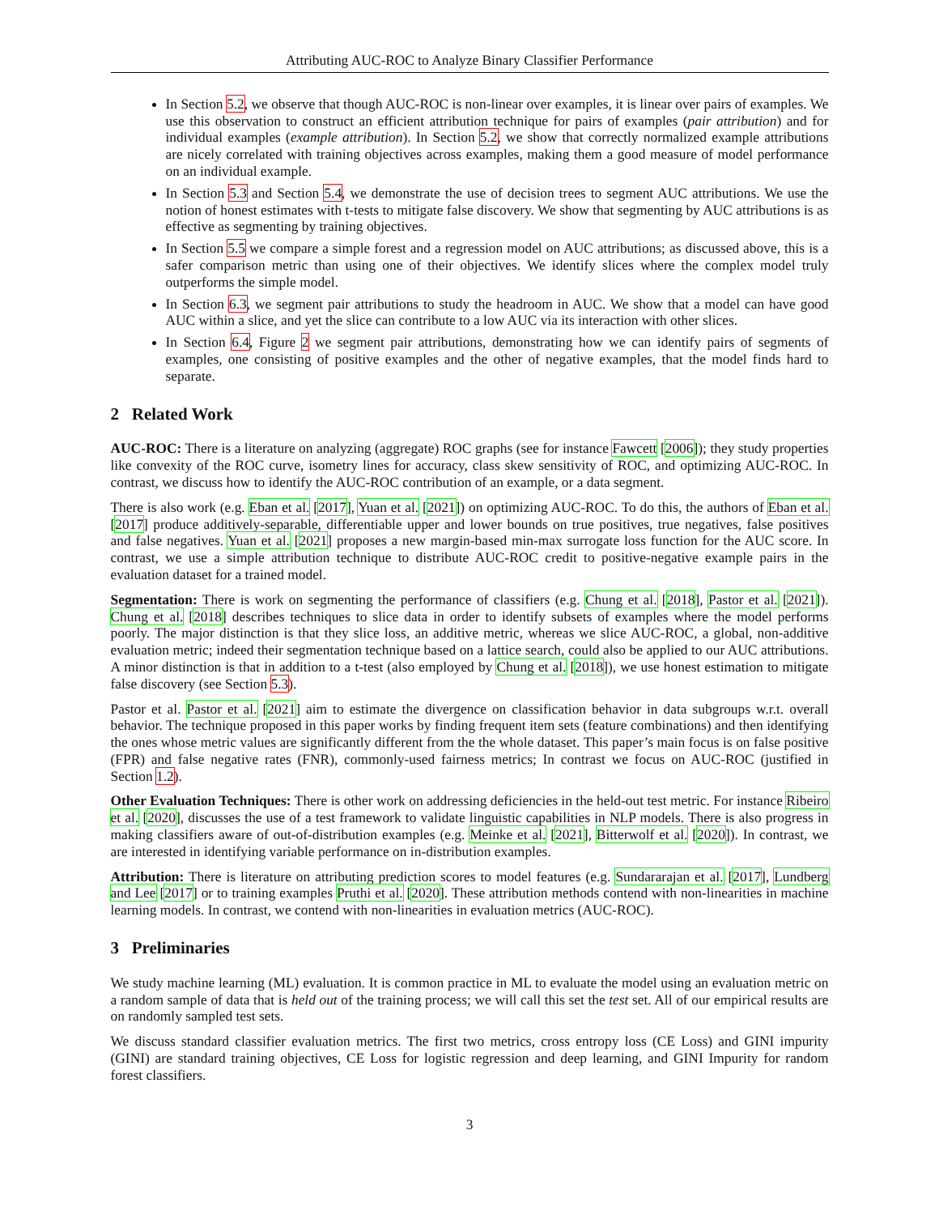Attributing AUC-ROC to Analyze Binary Classifier Performance
In Section 5.2, we observe that though AUC-ROC is non-linear over examples, it is linear over pairs of examples. We use this observation to construct an efficient attribution technique for pairs of examples (pair attribution) and for individual examples (example attribution). In Section 5.2, we show that correctly normalized example attributions are nicely correlated with training objectives across examples, making them a good measure of model performance on an individual example.
In Section 5.3 and Section 5.4, we demonstrate the use of decision trees to segment AUC attributions. We use the notion of honest estimates with t-tests to mitigate false discovery. We show that segmenting by AUC attributions is as effective as segmenting by training objectives.
In Section 5.5 we compare a simple forest and a regression model on AUC attributions; as discussed above, this is a safer comparison metric than using one of their objectives. We identify slices where the complex model truly outperforms the simple model.
In Section 6.3, we segment pair attributions to study the headroom in AUC. We show that a model can have good AUC within a slice, and yet the slice can contribute to a low AUC via its interaction with other slices.
In Section 6.4, Figure 2 we segment pair attributions, demonstrating how we can identify pairs of segments of examples, one consisting of positive examples and the other of negative examples, that the model finds hard to separate.
2 Related Work
AUC-ROC: There is a literature on analyzing (aggregate) ROC graphs (see for instance Fawcett [2006]); they study properties like convexity of the ROC curve, isometry lines for accuracy, class skew sensitivity of ROC, and optimizing AUC-ROC. In contrast, we discuss how to identify the AUC-ROC contribution of an example, or a data segment.
There is also work (e.g. Eban et al. [2017], Yuan et al. [2021]) on optimizing AUC-ROC. To do this, the authors of Eban et al. [2017] produce additively-separable, differentiable upper and lower bounds on true positives, true negatives, false positives and false negatives. Yuan et al. [2021] proposes a new margin-based min-max surrogate loss function for the AUC score. In contrast, we use a simple attribution technique to distribute AUC-ROC credit to positive-negative example pairs in the evaluation dataset for a trained model.
Segmentation: There is work on segmenting the performance of classifiers (e.g. Chung et al. [2018], Pastor et al. [2021]). Chung et al. [2018] describes techniques to slice data in order to identify subsets of examples where the model performs poorly. The major distinction is that they slice loss, an additive metric, whereas we slice AUC-ROC, a global, non-additive evaluation metric; indeed their segmentation technique based on a lattice search, could also be applied to our AUC attributions. A minor distinction is that in addition to a t-test (also employed by Chung et al. [2018]), we use honest estimation to mitigate false discovery (see Section 5.3).
Pastor et al. Pastor et al. [2021] aim to estimate the divergence on classification behavior in data subgroups w.r.t. overall behavior. The technique proposed in this paper works by finding frequent item sets (feature combinations) and then identifying the ones whose metric values are significantly different from the the whole dataset. This paper’s main focus is on false positive (FPR) and false negative rates (FNR), commonly-used fairness metrics; In contrast we focus on AUC-ROC (justified in Section 1.2).
Other Evaluation Techniques: There is other work on addressing deficiencies in the held-out test metric. For instance Ribeiro et al. [2020], discusses the use of a test framework to validate linguistic capabilities in NLP models. There is also progress in making classifiers aware of out-of-distribution examples (e.g. Meinke et al. [2021], Bitterwolf et al. [2020]). In contrast, we are interested in identifying variable performance on in-distribution examples.
Attribution: There is literature on attributing prediction scores to model features (e.g. Sundararajan et al. [2017], Lundberg and Lee [2017] or to training examples Pruthi et al. [2020]. These attribution methods contend with non-linearities in machine learning models. In contrast, we contend with non-linearities in evaluation metrics (AUC-ROC).
3 Preliminaries
We study machine learning (ML) evaluation. It is common practice in ML to evaluate the model using an evaluation metric on a random sample of data that is held out of the training process; we will call this set the test set. All of our empirical results are on randomly sampled test sets.
We discuss standard classifier evaluation metrics. The first two metrics, cross entropy loss (CE Loss) and GINI impurity (GINI) are standard training objectives, CE Loss for logistic regression and deep learning, and GINI Impurity for random forest classifiers.
3